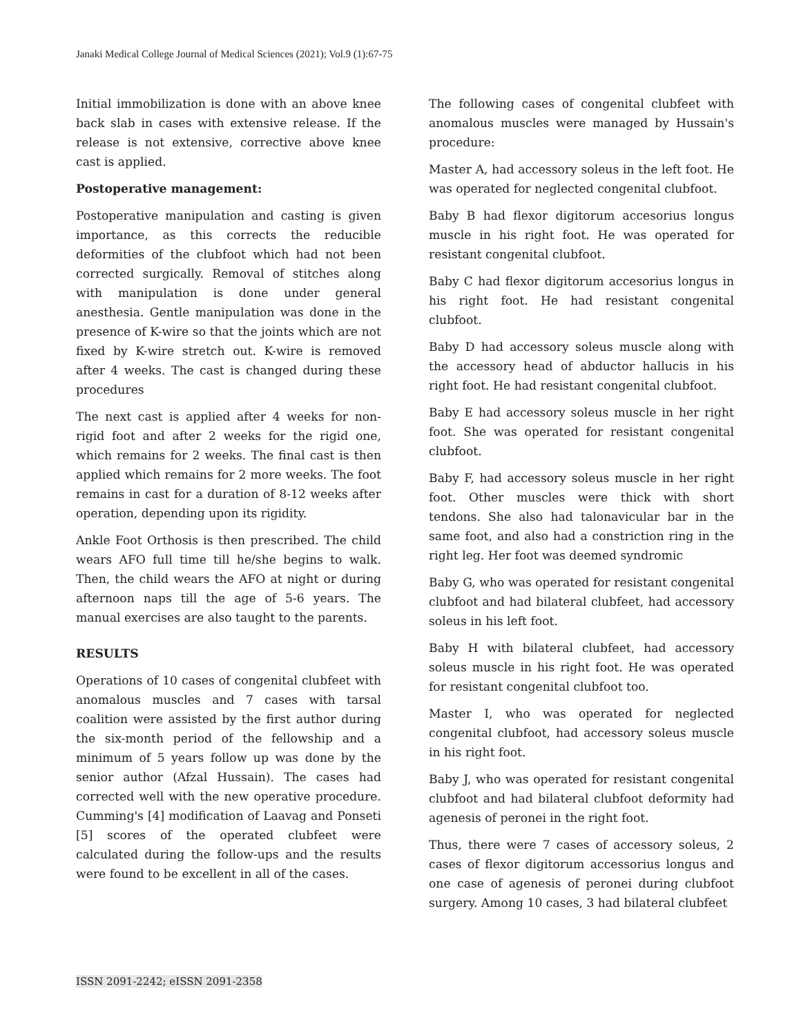Janaki Medical College Journal of Medical Sciences (2021); Vol.9 (1):67-75
Initial immobilization is done with an above knee back slab in cases with extensive release. If the release is not extensive, corrective above knee cast is applied.
Postoperative management:
Postoperative manipulation and casting is given importance, as this corrects the reducible deformities of the clubfoot which had not been corrected surgically. Removal of stitches along with manipulation is done under general anesthesia. Gentle manipulation was done in the presence of K-wire so that the joints which are not fixed by K-wire stretch out. K-wire is removed after 4 weeks. The cast is changed during these procedures
The next cast is applied after 4 weeks for non-rigid foot and after 2 weeks for the rigid one, which remains for 2 weeks. The final cast is then applied which remains for 2 more weeks. The foot remains in cast for a duration of 8-12 weeks after operation, depending upon its rigidity.
Ankle Foot Orthosis is then prescribed. The child wears AFO full time till he/she begins to walk. Then, the child wears the AFO at night or during afternoon naps till the age of 5-6 years. The manual exercises are also taught to the parents.
RESULTS
Operations of 10 cases of congenital clubfeet with anomalous muscles and 7 cases with tarsal coalition were assisted by the first author during the six-month period of the fellowship and a minimum of 5 years follow up was done by the senior author (Afzal Hussain). The cases had corrected well with the new operative procedure. Cumming's [4] modification of Laavag and Ponseti [5] scores of the operated clubfeet were calculated during the follow-ups and the results were found to be excellent in all of the cases.
The following cases of congenital clubfeet with anomalous muscles were managed by Hussain's procedure:
Master A, had accessory soleus in the left foot. He was operated for neglected congenital clubfoot.
Baby B had flexor digitorum accesorius longus muscle in his right foot. He was operated for resistant congenital clubfoot.
Baby C had flexor digitorum accesorius longus in his right foot. He had resistant congenital clubfoot.
Baby D had accessory soleus muscle along with the accessory head of abductor hallucis in his right foot. He had resistant congenital clubfoot.
Baby E had accessory soleus muscle in her right foot. She was operated for resistant congenital clubfoot.
Baby F, had accessory soleus muscle in her right foot. Other muscles were thick with short tendons. She also had talonavicular bar in the same foot, and also had a constriction ring in the right leg. Her foot was deemed syndromic
Baby G, who was operated for resistant congenital clubfoot and had bilateral clubfeet, had accessory soleus in his left foot.
Baby H with bilateral clubfeet, had accessory soleus muscle in his right foot. He was operated for resistant congenital clubfoot too.
Master I, who was operated for neglected congenital clubfoot, had accessory soleus muscle in his right foot.
Baby J, who was operated for resistant congenital clubfoot and had bilateral clubfoot deformity had agenesis of peronei in the right foot.
Thus, there were 7 cases of accessory soleus, 2 cases of flexor digitorum accessorius longus and one case of agenesis of peronei during clubfoot surgery. Among 10 cases, 3 had bilateral clubfeet
ISSN 2091-2242; eISSN 2091-2358